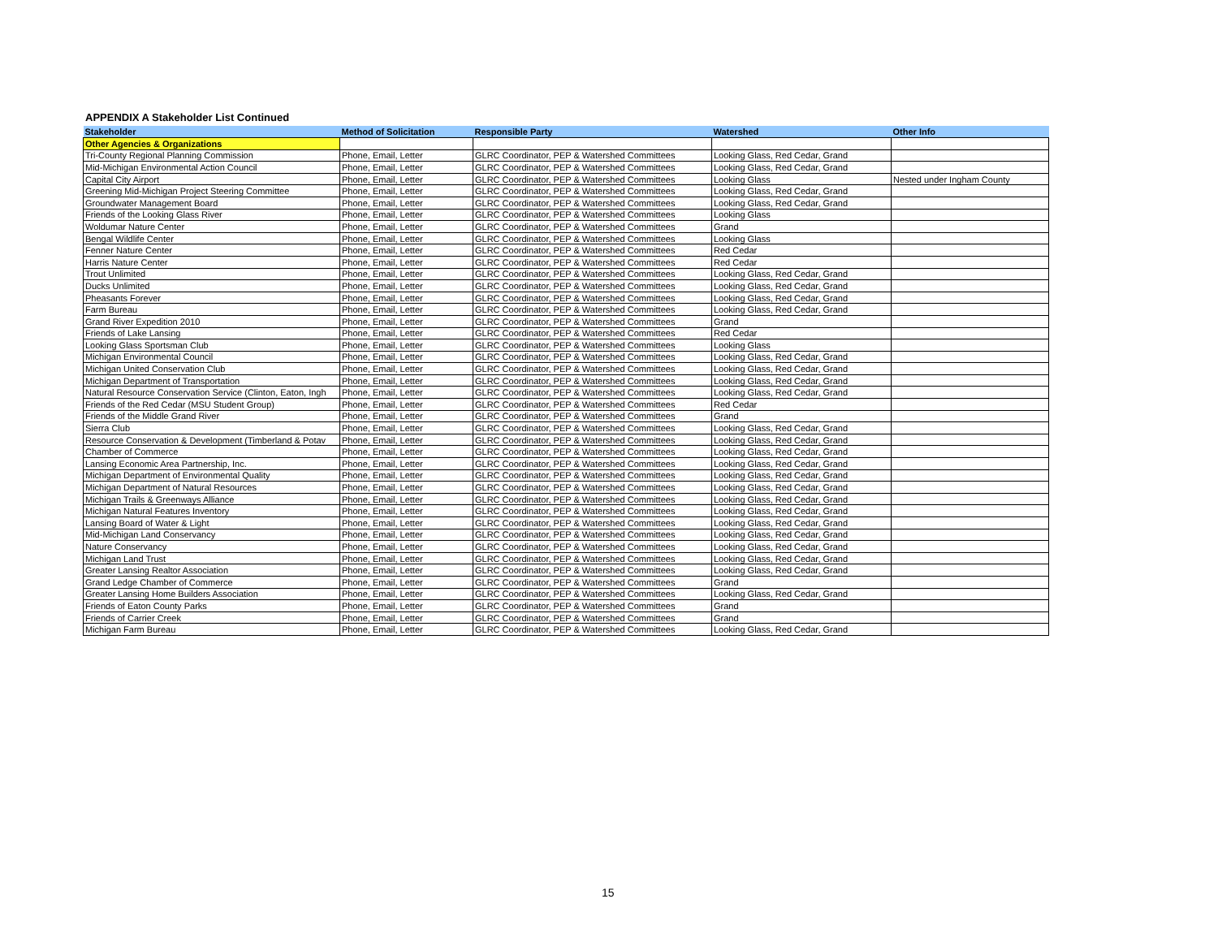APPENDIX A Stakeholder List Continued
| Stakeholder | Method of Solicitation | Responsible Party | Watershed | Other Info |
| --- | --- | --- | --- | --- |
| Other Agencies & Organizations | | | | |
| Tri-County Regional Planning Commission | Phone, Email, Letter | GLRC Coordinator, PEP & Watershed Committees | Looking Glass, Red Cedar, Grand | |
| Mid-Michigan Environmental Action Council | Phone, Email, Letter | GLRC Coordinator, PEP & Watershed Committees | Looking Glass, Red Cedar, Grand | |
| Capital City Airport | Phone, Email, Letter | GLRC Coordinator, PEP & Watershed Committees | Looking Glass | Nested under Ingham County |
| Greening Mid-Michigan Project Steering Committee | Phone, Email, Letter | GLRC Coordinator, PEP & Watershed Committees | Looking Glass, Red Cedar, Grand | |
| Groundwater Management Board | Phone, Email, Letter | GLRC Coordinator, PEP & Watershed Committees | Looking Glass, Red Cedar, Grand | |
| Friends of the Looking Glass River | Phone, Email, Letter | GLRC Coordinator, PEP & Watershed Committees | Looking Glass | |
| Woldumar Nature Center | Phone, Email, Letter | GLRC Coordinator, PEP & Watershed Committees | Grand | |
| Bengal Wildlife Center | Phone, Email, Letter | GLRC Coordinator, PEP & Watershed Committees | Looking Glass | |
| Fenner Nature Center | Phone, Email, Letter | GLRC Coordinator, PEP & Watershed Committees | Red Cedar | |
| Harris Nature Center | Phone, Email, Letter | GLRC Coordinator, PEP & Watershed Committees | Red Cedar | |
| Trout Unlimited | Phone, Email, Letter | GLRC Coordinator, PEP & Watershed Committees | Looking Glass, Red Cedar, Grand | |
| Ducks Unlimited | Phone, Email, Letter | GLRC Coordinator, PEP & Watershed Committees | Looking Glass, Red Cedar, Grand | |
| Pheasants Forever | Phone, Email, Letter | GLRC Coordinator, PEP & Watershed Committees | Looking Glass, Red Cedar, Grand | |
| Farm Bureau | Phone, Email, Letter | GLRC Coordinator, PEP & Watershed Committees | Looking Glass, Red Cedar, Grand | |
| Grand River Expedition 2010 | Phone, Email, Letter | GLRC Coordinator, PEP & Watershed Committees | Grand | |
| Friends of Lake Lansing | Phone, Email, Letter | GLRC Coordinator, PEP & Watershed Committees | Red Cedar | |
| Looking Glass Sportsman Club | Phone, Email, Letter | GLRC Coordinator, PEP & Watershed Committees | Looking Glass | |
| Michigan Environmental Council | Phone, Email, Letter | GLRC Coordinator, PEP & Watershed Committees | Looking Glass, Red Cedar, Grand | |
| Michigan United Conservation Club | Phone, Email, Letter | GLRC Coordinator, PEP & Watershed Committees | Looking Glass, Red Cedar, Grand | |
| Michigan Department of Transportation | Phone, Email, Letter | GLRC Coordinator, PEP & Watershed Committees | Looking Glass, Red Cedar, Grand | |
| Natural Resource Conservation Service (Clinton, Eaton, Ingh | Phone, Email, Letter | GLRC Coordinator, PEP & Watershed Committees | Looking Glass, Red Cedar, Grand | |
| Friends of the Red Cedar (MSU Student Group) | Phone, Email, Letter | GLRC Coordinator, PEP & Watershed Committees | Red Cedar | |
| Friends of the Middle Grand River | Phone, Email, Letter | GLRC Coordinator, PEP & Watershed Committees | Grand | |
| Sierra Club | Phone, Email, Letter | GLRC Coordinator, PEP & Watershed Committees | Looking Glass, Red Cedar, Grand | |
| Resource Conservation & Development (Timberland & Potav | Phone, Email, Letter | GLRC Coordinator, PEP & Watershed Committees | Looking Glass, Red Cedar, Grand | |
| Chamber of Commerce | Phone, Email, Letter | GLRC Coordinator, PEP & Watershed Committees | Looking Glass, Red Cedar, Grand | |
| Lansing Economic Area Partnership, Inc. | Phone, Email, Letter | GLRC Coordinator, PEP & Watershed Committees | Looking Glass, Red Cedar, Grand | |
| Michigan Department of Environmental Quality | Phone, Email, Letter | GLRC Coordinator, PEP & Watershed Committees | Looking Glass, Red Cedar, Grand | |
| Michigan Department of Natural Resources | Phone, Email, Letter | GLRC Coordinator, PEP & Watershed Committees | Looking Glass, Red Cedar, Grand | |
| Michigan Trails & Greenways Alliance | Phone, Email, Letter | GLRC Coordinator, PEP & Watershed Committees | Looking Glass, Red Cedar, Grand | |
| Michigan Natural Features Inventory | Phone, Email, Letter | GLRC Coordinator, PEP & Watershed Committees | Looking Glass, Red Cedar, Grand | |
| Lansing Board of Water & Light | Phone, Email, Letter | GLRC Coordinator, PEP & Watershed Committees | Looking Glass, Red Cedar, Grand | |
| Mid-Michigan Land Conservancy | Phone, Email, Letter | GLRC Coordinator, PEP & Watershed Committees | Looking Glass, Red Cedar, Grand | |
| Nature Conservancy | Phone, Email, Letter | GLRC Coordinator, PEP & Watershed Committees | Looking Glass, Red Cedar, Grand | |
| Michigan Land Trust | Phone, Email, Letter | GLRC Coordinator, PEP & Watershed Committees | Looking Glass, Red Cedar, Grand | |
| Greater Lansing Realtor Association | Phone, Email, Letter | GLRC Coordinator, PEP & Watershed Committees | Looking Glass, Red Cedar, Grand | |
| Grand Ledge Chamber of Commerce | Phone, Email, Letter | GLRC Coordinator, PEP & Watershed Committees | Grand | |
| Greater Lansing Home Builders Association | Phone, Email, Letter | GLRC Coordinator, PEP & Watershed Committees | Looking Glass, Red Cedar, Grand | |
| Friends of Eaton County Parks | Phone, Email, Letter | GLRC Coordinator, PEP & Watershed Committees | Grand | |
| Friends of Carrier Creek | Phone, Email, Letter | GLRC Coordinator, PEP & Watershed Committees | Grand | |
| Michigan Farm Bureau | Phone, Email, Letter | GLRC Coordinator, PEP & Watershed Committees | Looking Glass, Red Cedar, Grand | |
15